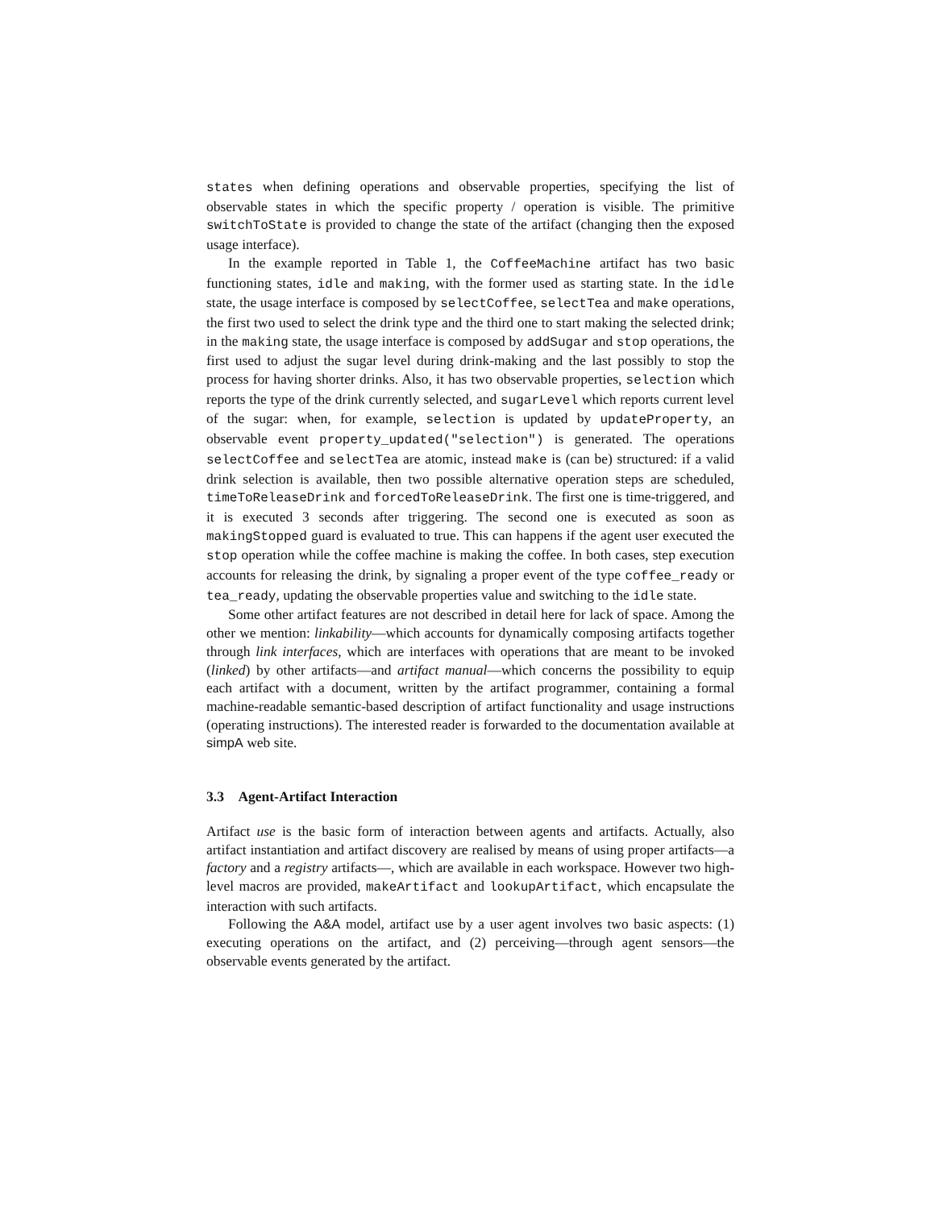states when defining operations and observable properties, specifying the list of observable states in which the specific property / operation is visible. The primitive switchToState is provided to change the state of the artifact (changing then the exposed usage interface).
In the example reported in Table 1, the CoffeeMachine artifact has two basic functioning states, idle and making, with the former used as starting state. In the idle state, the usage interface is composed by selectCoffee, selectTea and make operations, the first two used to select the drink type and the third one to start making the selected drink; in the making state, the usage interface is composed by addSugar and stop operations, the first used to adjust the sugar level during drink-making and the last possibly to stop the process for having shorter drinks. Also, it has two observable properties, selection which reports the type of the drink currently selected, and sugarLevel which reports current level of the sugar: when, for example, selection is updated by updateProperty, an observable event property_updated("selection") is generated. The operations selectCoffee and selectTea are atomic, instead make is (can be) structured: if a valid drink selection is available, then two possible alternative operation steps are scheduled, timeToReleaseDrink and forcedToReleaseDrink. The first one is time-triggered, and it is executed 3 seconds after triggering. The second one is executed as soon as makingStopped guard is evaluated to true. This can happens if the agent user executed the stop operation while the coffee machine is making the coffee. In both cases, step execution accounts for releasing the drink, by signaling a proper event of the type coffee_ready or tea_ready, updating the observable properties value and switching to the idle state.
Some other artifact features are not described in detail here for lack of space. Among the other we mention: linkability—which accounts for dynamically composing artifacts together through link interfaces, which are interfaces with operations that are meant to be invoked (linked) by other artifacts—and artifact manual—which concerns the possibility to equip each artifact with a document, written by the artifact programmer, containing a formal machine-readable semantic-based description of artifact functionality and usage instructions (operating instructions). The interested reader is forwarded to the documentation available at simpA web site.
3.3 Agent-Artifact Interaction
Artifact use is the basic form of interaction between agents and artifacts. Actually, also artifact instantiation and artifact discovery are realised by means of using proper artifacts—a factory and a registry artifacts—, which are available in each workspace. However two high-level macros are provided, makeArtifact and lookupArtifact, which encapsulate the interaction with such artifacts.
Following the A&A model, artifact use by a user agent involves two basic aspects: (1) executing operations on the artifact, and (2) perceiving—through agent sensors—the observable events generated by the artifact.